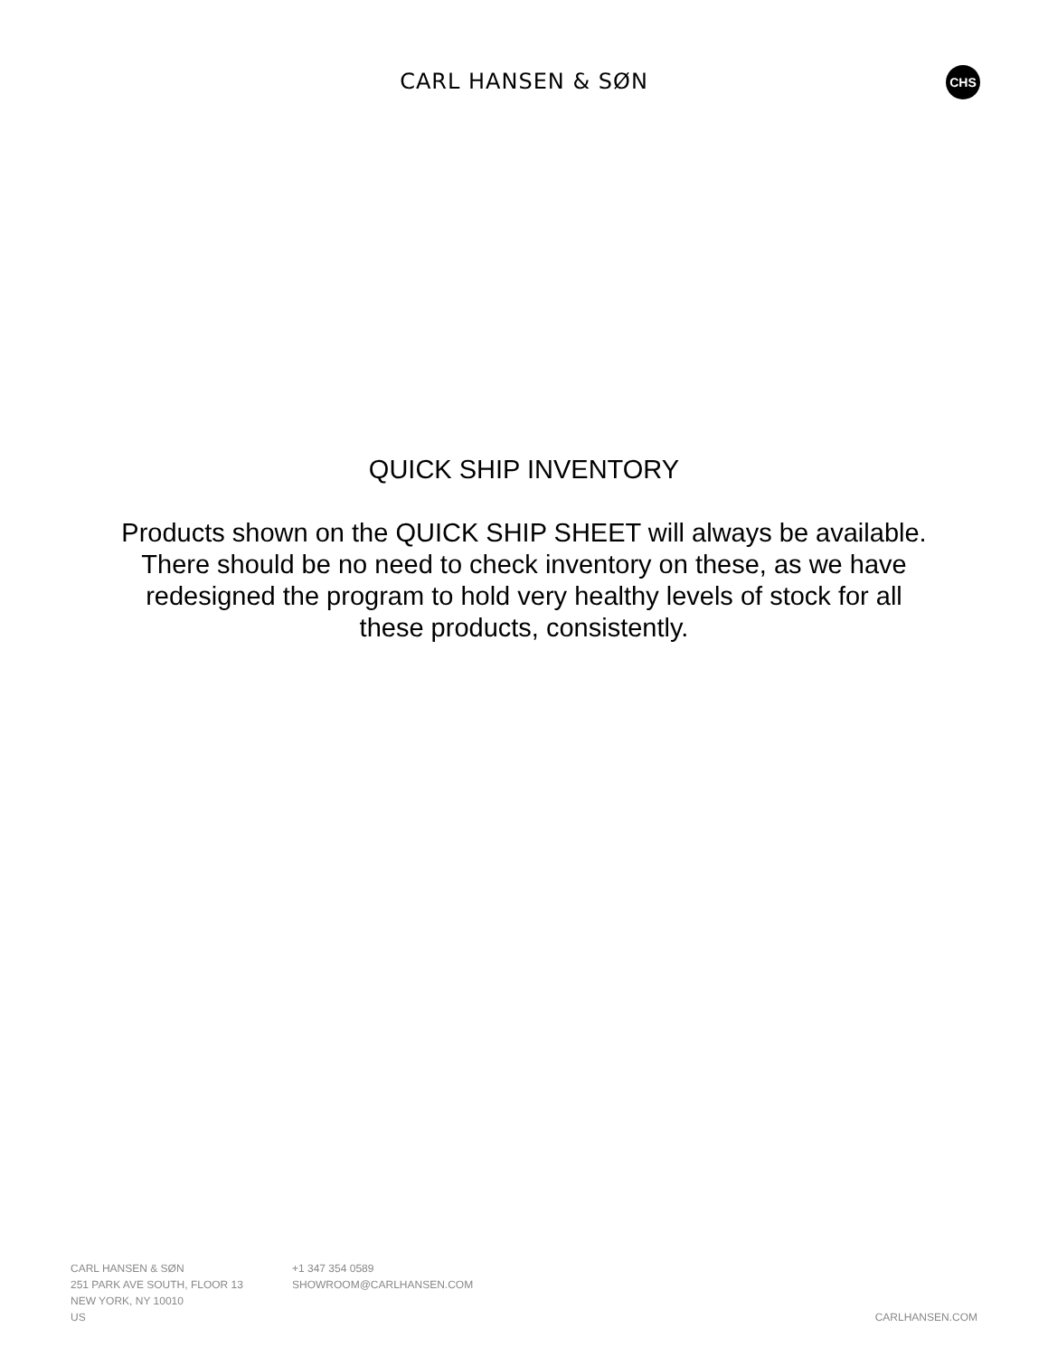CARL HANSEN & SØN CHS
QUICK SHIP INVENTORY
Products shown on the QUICK SHIP SHEET will always be available.
There should be no need to check inventory on these, as we have redesigned the program to hold very healthy levels of stock for all these products, consistently.
CARL HANSEN & SØN
251 PARK AVE SOUTH, FLOOR 13
NEW YORK, NY 10010
US
+1 347 354 0589
SHOWROOM@CARLHANSEN.COM
CARLHANSEN.COM